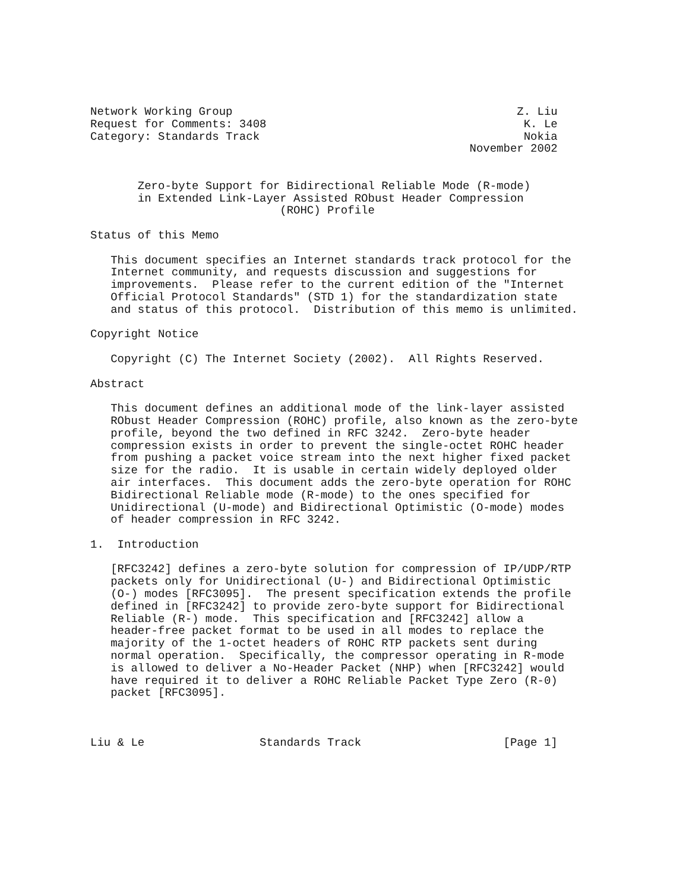Network Working Group                                          Z. Liu
Request for Comments: 3408                                      K. Le
Category: Standards Track                                       Nokia
                                                        November 2002


       Zero-byte Support for Bidirectional Reliable Mode (R-mode)
       in Extended Link-Layer Assisted RObust Header Compression
                            (ROHC) Profile

Status of this Memo

   This document specifies an Internet standards track protocol for the
   Internet community, and requests discussion and suggestions for
   improvements.  Please refer to the current edition of the "Internet
   Official Protocol Standards" (STD 1) for the standardization state
   and status of this protocol.  Distribution of this memo is unlimited.

Copyright Notice

   Copyright (C) The Internet Society (2002).  All Rights Reserved.

Abstract

   This document defines an additional mode of the link-layer assisted
   RObust Header Compression (ROHC) profile, also known as the zero-byte
   profile, beyond the two defined in RFC 3242.  Zero-byte header
   compression exists in order to prevent the single-octet ROHC header
   from pushing a packet voice stream into the next higher fixed packet
   size for the radio.  It is usable in certain widely deployed older
   air interfaces.  This document adds the zero-byte operation for ROHC
   Bidirectional Reliable mode (R-mode) to the ones specified for
   Unidirectional (U-mode) and Bidirectional Optimistic (O-mode) modes
   of header compression in RFC 3242.

1.  Introduction

   [RFC3242] defines a zero-byte solution for compression of IP/UDP/RTP
   packets only for Unidirectional (U-) and Bidirectional Optimistic
   (O-) modes [RFC3095].  The present specification extends the profile
   defined in [RFC3242] to provide zero-byte support for Bidirectional
   Reliable (R-) mode.  This specification and [RFC3242] allow a
   header-free packet format to be used in all modes to replace the
   majority of the 1-octet headers of ROHC RTP packets sent during
   normal operation.  Specifically, the compressor operating in R-mode
   is allowed to deliver a No-Header Packet (NHP) when [RFC3242] would
   have required it to deliver a ROHC Reliable Packet Type Zero (R-0)
   packet [RFC3095].



Liu & Le                 Standards Track                     [Page 1]